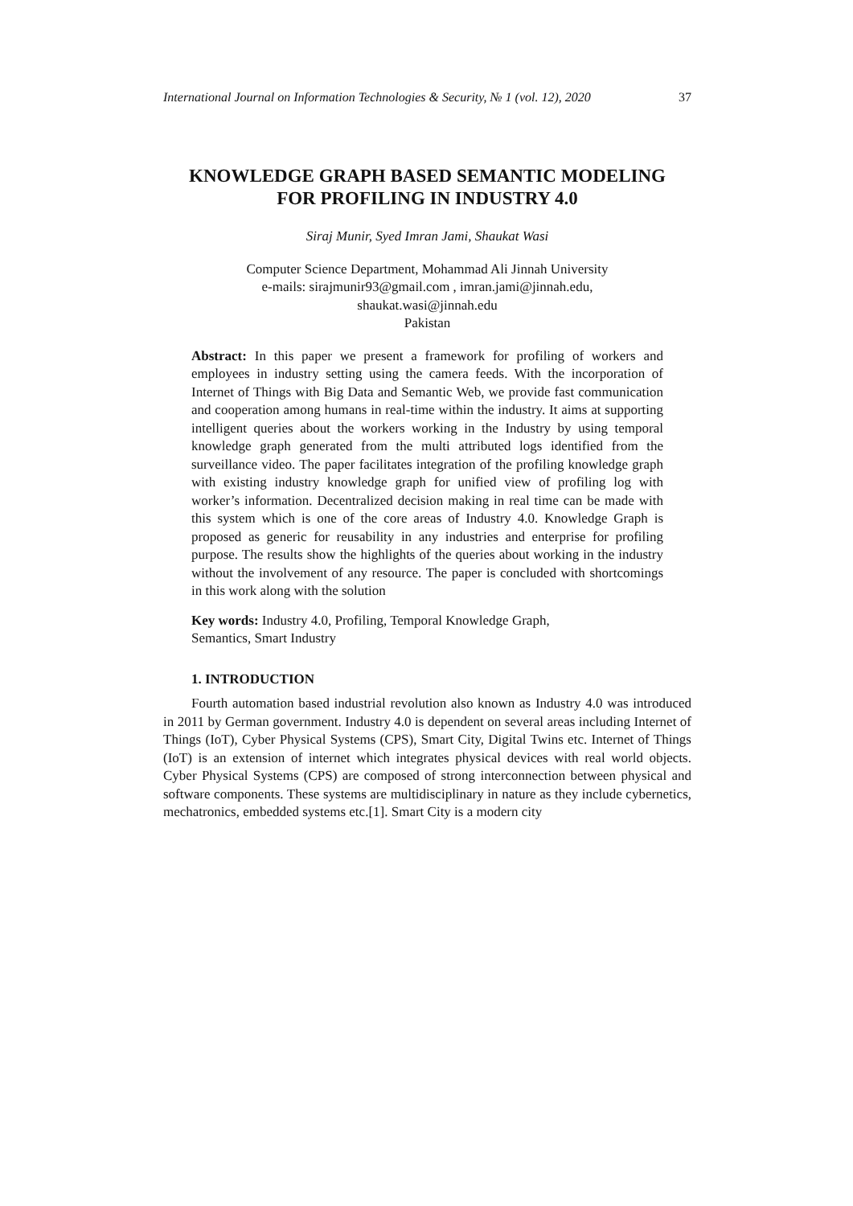International Journal on Information Technologies & Security, № 1 (vol. 12), 2020 37
KNOWLEDGE GRAPH BASED SEMANTIC MODELING
FOR PROFILING IN INDUSTRY 4.0
Siraj Munir, Syed Imran Jami, Shaukat Wasi
Computer Science Department, Mohammad Ali Jinnah University
e-mails: sirajmunir93@gmail.com , imran.jami@jinnah.edu,
shaukat.wasi@jinnah.edu
Pakistan
Abstract: In this paper we present a framework for profiling of workers and employees in industry setting using the camera feeds. With the incorporation of Internet of Things with Big Data and Semantic Web, we provide fast communication and cooperation among humans in real-time within the industry. It aims at supporting intelligent queries about the workers working in the Industry by using temporal knowledge graph generated from the multi attributed logs identified from the surveillance video. The paper facilitates integration of the profiling knowledge graph with existing industry knowledge graph for unified view of profiling log with worker’s information. Decentralized decision making in real time can be made with this system which is one of the core areas of Industry 4.0. Knowledge Graph is proposed as generic for reusability in any industries and enterprise for profiling purpose. The results show the highlights of the queries about working in the industry without the involvement of any resource. The paper is concluded with shortcomings in this work along with the solution
Key words: Industry 4.0, Profiling, Temporal Knowledge Graph,
Semantics, Smart Industry
1. INTRODUCTION
Fourth automation based industrial revolution also known as Industry 4.0 was introduced in 2011 by German government. Industry 4.0 is dependent on several areas including Internet of Things (IoT), Cyber Physical Systems (CPS), Smart City, Digital Twins etc. Internet of Things (IoT) is an extension of internet which integrates physical devices with real world objects. Cyber Physical Systems (CPS) are composed of strong interconnection between physical and software components. These systems are multidisciplinary in nature as they include cybernetics, mechatronics, embedded systems etc.[1]. Smart City is a modern city